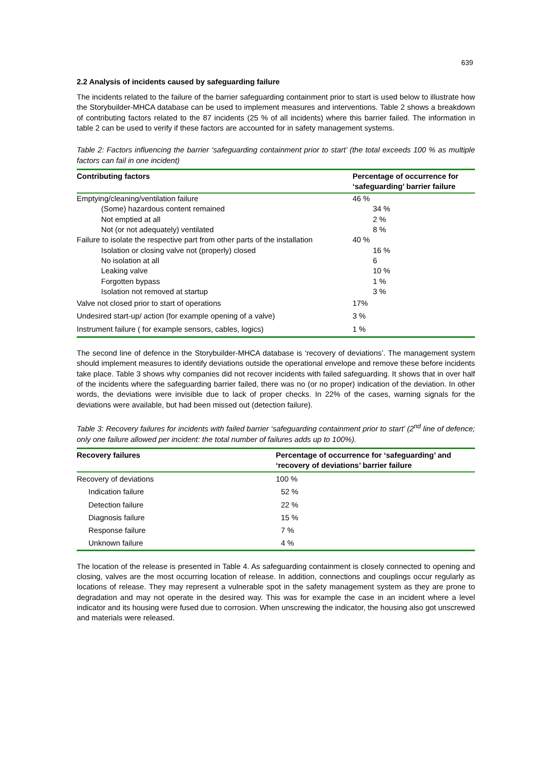639
2.2 Analysis of incidents caused by safeguarding failure
The incidents related to the failure of the barrier safeguarding containment prior to start is used below to illustrate how the Storybuilder-MHCA database can be used to implement measures and interventions. Table 2 shows a breakdown of contributing factors related to the 87 incidents (25 % of all incidents) where this barrier failed. The information in table 2 can be used to verify if these factors are accounted for in safety management systems.
Table 2: Factors influencing the barrier ‘safeguarding containment prior to start’ (the total exceeds 100 % as multiple factors can fail in one incident)
| Contributing factors | Percentage of occurrence for ‘safeguarding’ barrier failure |
| --- | --- |
| Emptying/cleaning/ventilation failure | 46 % |
| (Some) hazardous content remained | 34 % |
| Not emptied at all | 2 % |
| Not (or not adequately) ventilated | 8 % |
| Failure to isolate the respective part from other parts of the installation | 40 % |
| Isolation or closing valve not (properly) closed | 16 % |
| No isolation at all | 6 |
| Leaking valve | 10 % |
| Forgotten bypass | 1 % |
| Isolation not removed at startup | 3 % |
| Valve not closed prior to start of operations | 17% |
| Undesired start-up/ action (for example opening of a valve) | 3 % |
| Instrument failure ( for example sensors, cables, logics) | 1 % |
The second line of defence in the Storybuilder-MHCA database is ‘recovery of deviations’. The management system should implement measures to identify deviations outside the operational envelope and remove these before incidents take place. Table 3 shows why companies did not recover incidents with failed safeguarding. It shows that in over half of the incidents where the safeguarding barrier failed, there was no (or no proper) indication of the deviation. In other words, the deviations were invisible due to lack of proper checks. In 22% of the cases, warning signals for the deviations were available, but had been missed out (detection failure).
Table 3: Recovery failures for incidents with failed barrier ‘safeguarding containment prior to start’ (2<sup>nd</sup> line of defence; only one failure allowed per incident: the total number of failures adds up to 100%).
| Recovery failures | Percentage of occurrence for ‘safeguarding’ and ‘recovery of deviations’ barrier failure |
| --- | --- |
| Recovery of deviations | 100 % |
| Indication failure | 52 % |
| Detection failure | 22 % |
| Diagnosis failure | 15 % |
| Response failure | 7 % |
| Unknown failure | 4 % |
The location of the release is presented in Table 4. As safeguarding containment is closely connected to opening and closing, valves are the most occurring location of release. In addition, connections and couplings occur regularly as locations of release. They may represent a vulnerable spot in the safety management system as they are prone to degradation and may not operate in the desired way. This was for example the case in an incident where a level indicator and its housing were fused due to corrosion. When unscrewing the indicator, the housing also got unscrewed and materials were released.